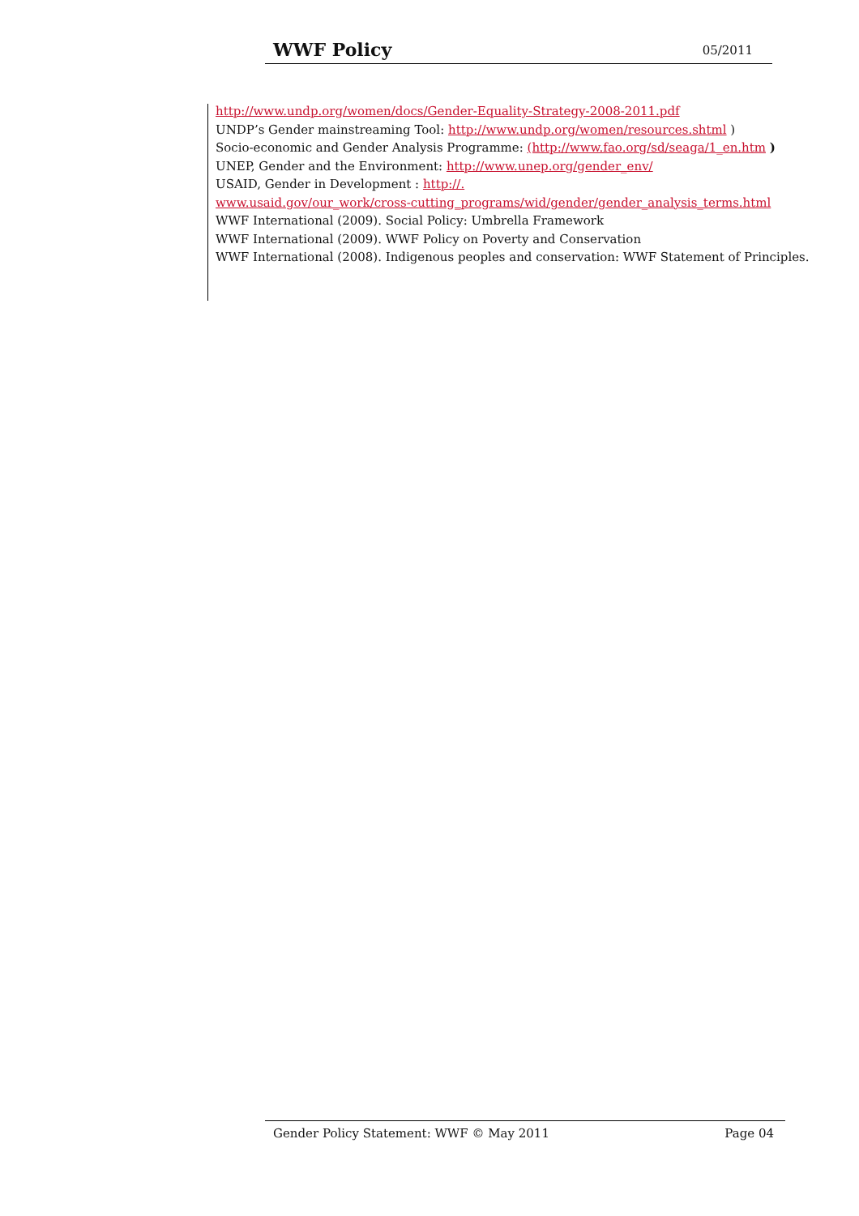WWF Policy 05/2011
http://www.undp.org/women/docs/Gender-Equality-Strategy-2008-2011.pdf
UNDP’s Gender mainstreaming Tool: http://www.undp.org/women/resources.shtml )
Socio-economic and Gender Analysis Programme: (http://www.fao.org/sd/seaga/1_en.htm )
UNEP, Gender and the Environment: http://www.unep.org/gender_env/
USAID, Gender in Development : http://.
www.usaid.gov/our_work/cross-cutting_programs/wid/gender/gender_analysis_terms.html
WWF International (2009). Social Policy: Umbrella Framework
WWF International (2009). WWF Policy on Poverty and Conservation
WWF International (2008). Indigenous peoples and conservation: WWF Statement of Principles.
Gender Policy Statement: WWF © May 2011 Page 04